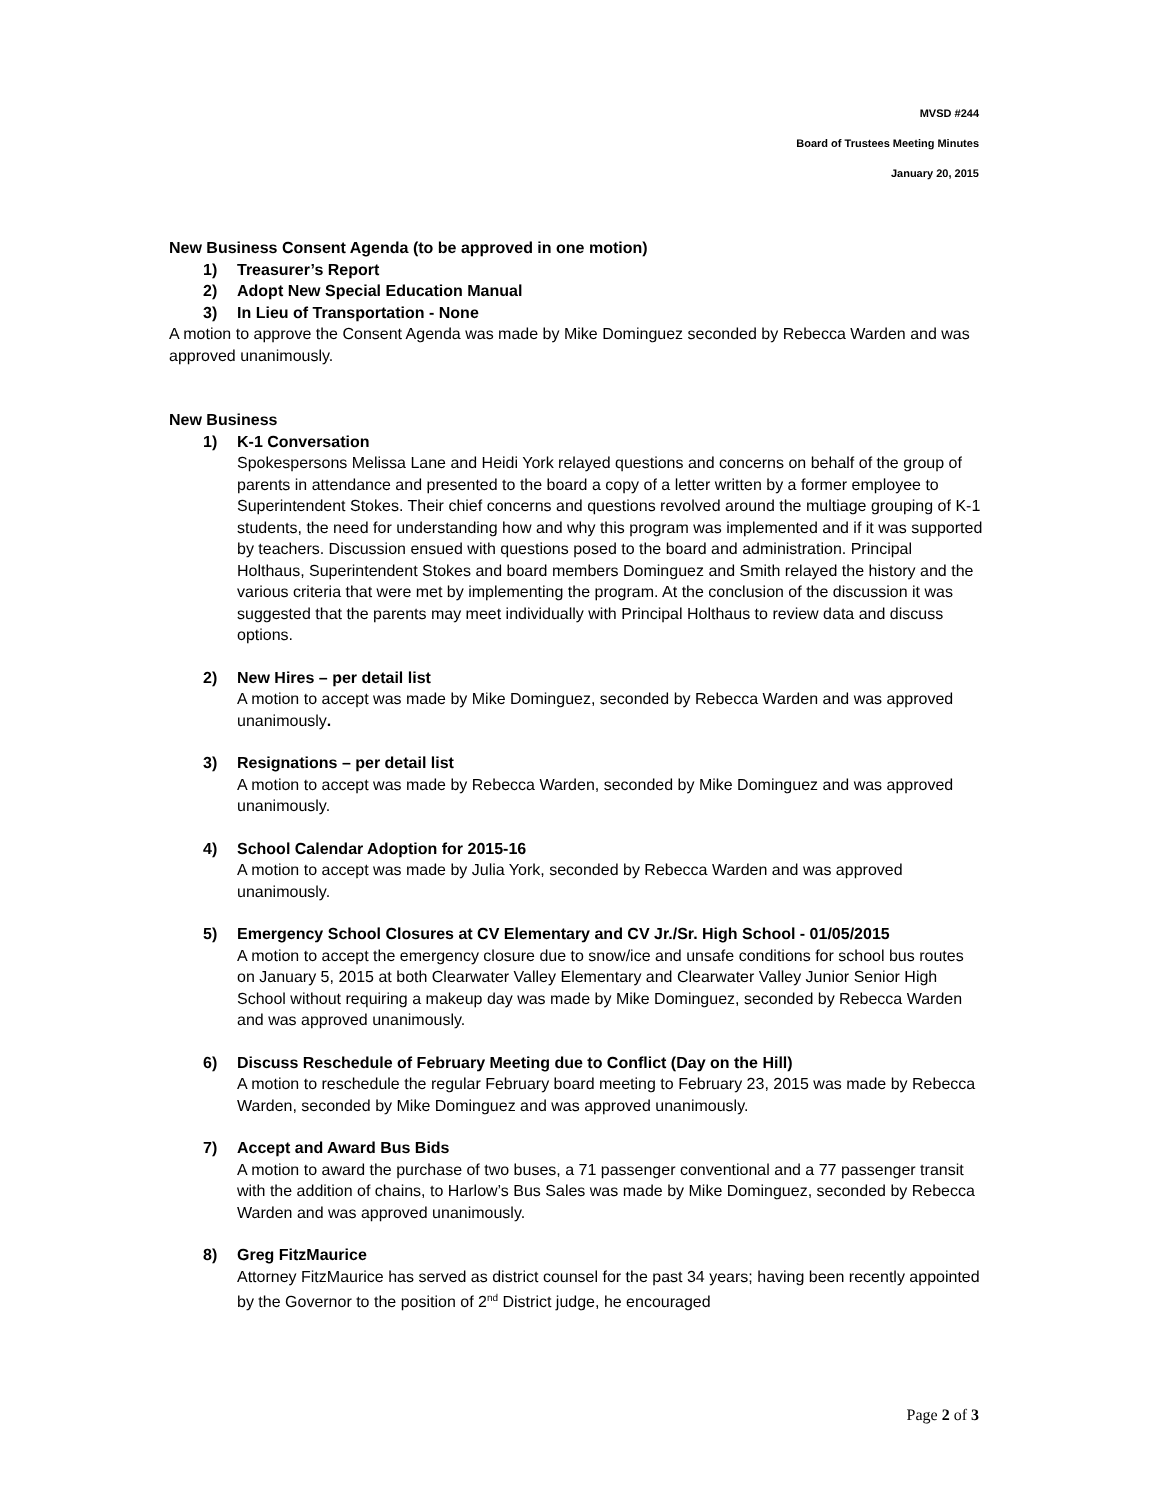MVSD #244
Board of Trustees Meeting Minutes
January 20, 2015
New Business Consent Agenda (to be approved in one motion)
1) Treasurer’s Report
2) Adopt New Special Education Manual
3) In Lieu of Transportation - None
A motion to approve the Consent Agenda was made by Mike Dominguez seconded by Rebecca Warden and was approved unanimously.
New Business
1) K-1 Conversation
Spokespersons Melissa Lane and Heidi York relayed questions and concerns on behalf of the group of parents in attendance and presented to the board a copy of a letter written by a former employee to Superintendent Stokes. Their chief concerns and questions revolved around the multiage grouping of K-1 students, the need for understanding how and why this program was implemented and if it was supported by teachers. Discussion ensued with questions posed to the board and administration. Principal Holthaus, Superintendent Stokes and board members Dominguez and Smith relayed the history and the various criteria that were met by implementing the program. At the conclusion of the discussion it was suggested that the parents may meet individually with Principal Holthaus to review data and discuss options.
2) New Hires – per detail list
A motion to accept was made by Mike Dominguez, seconded by Rebecca Warden and was approved unanimously.
3) Resignations – per detail list
A motion to accept was made by Rebecca Warden, seconded by Mike Dominguez and was approved unanimously.
4) School Calendar Adoption for 2015-16
A motion to accept was made by Julia York, seconded by Rebecca Warden and was approved unanimously.
5) Emergency School Closures at CV Elementary and CV Jr./Sr. High School - 01/05/2015
A motion to accept the emergency closure due to snow/ice and unsafe conditions for school bus routes on January 5, 2015 at both Clearwater Valley Elementary and Clearwater Valley Junior Senior High School without requiring a makeup day was made by Mike Dominguez, seconded by Rebecca Warden and was approved unanimously.
6) Discuss Reschedule of February Meeting due to Conflict (Day on the Hill)
A motion to reschedule the regular February board meeting to February 23, 2015 was made by Rebecca Warden, seconded by Mike Dominguez and was approved unanimously.
7) Accept and Award Bus Bids
A motion to award the purchase of two buses, a 71 passenger conventional and a 77 passenger transit with the addition of chains, to Harlow’s Bus Sales was made by Mike Dominguez, seconded by Rebecca Warden and was approved unanimously.
8) Greg FitzMaurice
Attorney FitzMaurice has served as district counsel for the past 34 years; having been recently appointed by the Governor to the position of 2<sup>nd</sup> District judge, he encouraged
Page 2 of 3